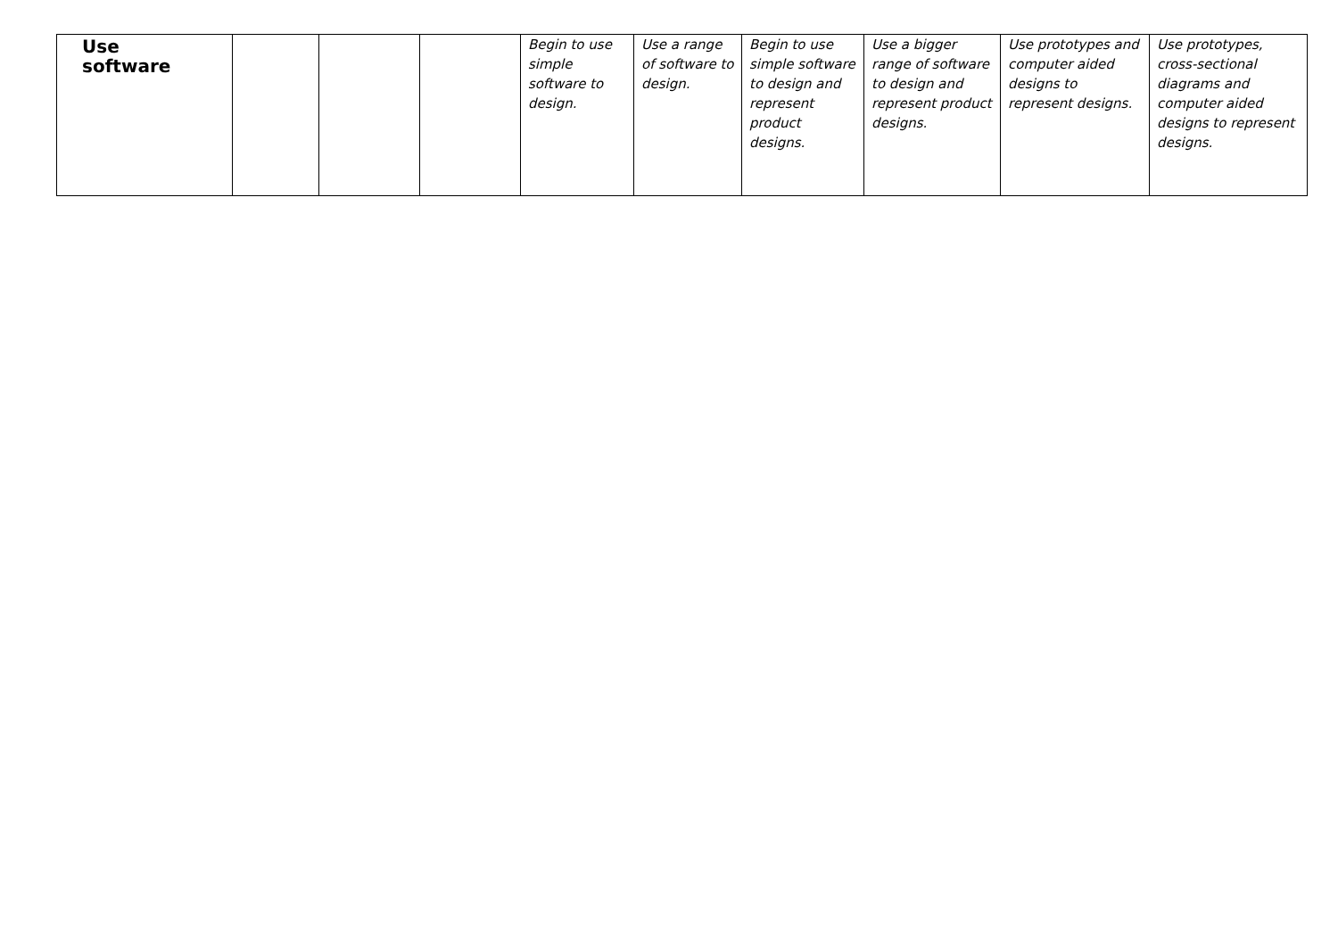| Use software | | | | Begin to use simple software to design. | Use a range of software to design. | Begin to use simple software to design and represent product designs. | Use a bigger range of software to design and represent product designs. | Use prototypes and computer aided designs to represent designs. | Use prototypes, cross-sectional diagrams and computer aided designs to represent designs. |